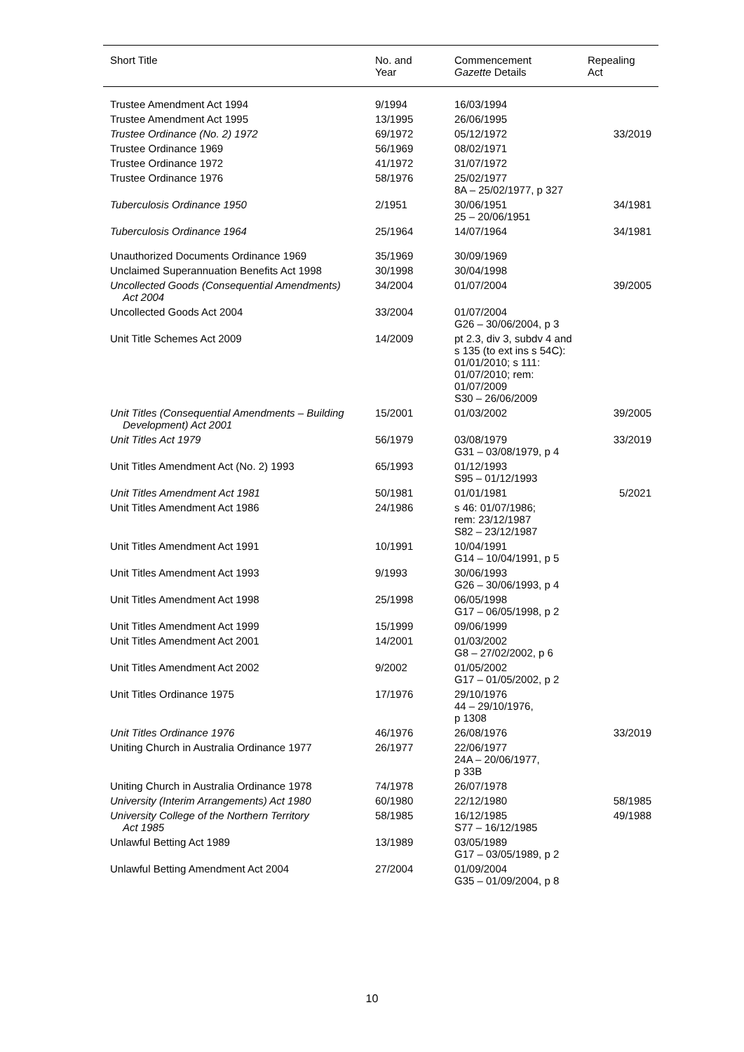| Short Title | No. and Year | Commencement Gazette Details | Repealing Act |
| --- | --- | --- | --- |
| Trustee Amendment Act 1994 | 9/1994 | 16/03/1994 | |
| Trustee Amendment Act 1995 | 13/1995 | 26/06/1995 | |
| Trustee Ordinance (No. 2) 1972 | 69/1972 | 05/12/1972 | 33/2019 |
| Trustee Ordinance 1969 | 56/1969 | 08/02/1971 | |
| Trustee Ordinance 1972 | 41/1972 | 31/07/1972 | |
| Trustee Ordinance 1976 | 58/1976 | 25/02/1977 8A – 25/02/1977, p 327 | |
| Tuberculosis Ordinance 1950 | 2/1951 | 30/06/1951 25 – 20/06/1951 | 34/1981 |
| Tuberculosis Ordinance 1964 | 25/1964 | 14/07/1964 | 34/1981 |
| Unauthorized Documents Ordinance 1969 | 35/1969 | 30/09/1969 | |
| Unclaimed Superannuation Benefits Act 1998 | 30/1998 | 30/04/1998 | |
| Uncollected Goods (Consequential Amendments) Act 2004 | 34/2004 | 01/07/2004 | 39/2005 |
| Uncollected Goods Act 2004 | 33/2004 | 01/07/2004 G26 – 30/06/2004, p 3 | |
| Unit Title Schemes Act 2009 | 14/2009 | pt 2.3, div 3, subdv 4 and s 135 (to ext ins s 54C): 01/01/2010; s 111: 01/07/2010; rem: 01/07/2009 S30 – 26/06/2009 | |
| Unit Titles (Consequential Amendments – Building Development) Act 2001 | 15/2001 | 01/03/2002 | 39/2005 |
| Unit Titles Act 1979 | 56/1979 | 03/08/1979 G31 – 03/08/1979, p 4 | 33/2019 |
| Unit Titles Amendment Act (No. 2) 1993 | 65/1993 | 01/12/1993 S95 – 01/12/1993 | |
| Unit Titles Amendment Act 1981 | 50/1981 | 01/01/1981 | 5/2021 |
| Unit Titles Amendment Act 1986 | 24/1986 | s 46: 01/07/1986; rem: 23/12/1987 S82 – 23/12/1987 | |
| Unit Titles Amendment Act 1991 | 10/1991 | 10/04/1991 G14 – 10/04/1991, p 5 | |
| Unit Titles Amendment Act 1993 | 9/1993 | 30/06/1993 G26 – 30/06/1993, p 4 | |
| Unit Titles Amendment Act 1998 | 25/1998 | 06/05/1998 G17 – 06/05/1998, p 2 | |
| Unit Titles Amendment Act 1999 | 15/1999 | 09/06/1999 | |
| Unit Titles Amendment Act 2001 | 14/2001 | 01/03/2002 G8 – 27/02/2002, p 6 | |
| Unit Titles Amendment Act 2002 | 9/2002 | 01/05/2002 G17 – 01/05/2002, p 2 | |
| Unit Titles Ordinance 1975 | 17/1976 | 29/10/1976 44 – 29/10/1976, p 1308 | |
| Unit Titles Ordinance 1976 | 46/1976 | 26/08/1976 | 33/2019 |
| Uniting Church in Australia Ordinance 1977 | 26/1977 | 22/06/1977 24A – 20/06/1977, p 33B | |
| Uniting Church in Australia Ordinance 1978 | 74/1978 | 26/07/1978 | |
| University (Interim Arrangements) Act 1980 | 60/1980 | 22/12/1980 | 58/1985 |
| University College of the Northern Territory Act 1985 | 58/1985 | 16/12/1985 S77 – 16/12/1985 | 49/1988 |
| Unlawful Betting Act 1989 | 13/1989 | 03/05/1989 G17 – 03/05/1989, p 2 | |
| Unlawful Betting Amendment Act 2004 | 27/2004 | 01/09/2004 G35 – 01/09/2004, p 8 | |
10